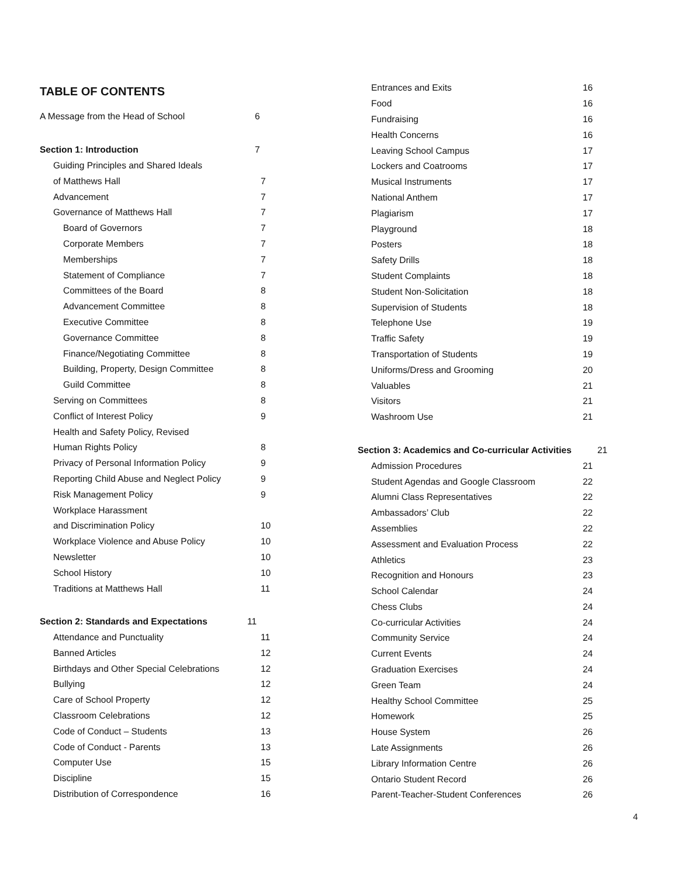TABLE OF CONTENTS
A Message from the Head of School 6
Section 1: Introduction 7
Guiding Principles and Shared Ideals
of Matthews Hall 7
Advancement 7
Governance of Matthews Hall 7
Board of Governors 7
Corporate Members 7
Memberships 7
Statement of Compliance 7
Committees of the Board 8
Advancement Committee 8
Executive Committee 8
Governance Committee 8
Finance/Negotiating Committee 8
Building, Property, Design Committee 8
Guild Committee 8
Serving on Committees 8
Conflict of Interest Policy 9
Health and Safety Policy, Revised
Human Rights Policy 8
Privacy of Personal Information Policy 9
Reporting Child Abuse and Neglect Policy 9
Risk Management Policy 9
Workplace Harassment
and Discrimination Policy 10
Workplace Violence and Abuse Policy 10
Newsletter 10
School History 10
Traditions at Matthews Hall 11
Section 2: Standards and Expectations 11
Attendance and Punctuality 11
Banned Articles 12
Birthdays and Other Special Celebrations 12
Bullying 12
Care of School Property 12
Classroom Celebrations 12
Code of Conduct – Students 13
Code of Conduct - Parents 13
Computer Use 15
Discipline 15
Distribution of Correspondence 16
Entrances and Exits 16
Food 16
Fundraising 16
Health Concerns 16
Leaving School Campus 17
Lockers and Coatrooms 17
Musical Instruments 17
National Anthem 17
Plagiarism 17
Playground 18
Posters 18
Safety Drills 18
Student Complaints 18
Student Non-Solicitation 18
Supervision of Students 18
Telephone Use 19
Traffic Safety 19
Transportation of Students 19
Uniforms/Dress and Grooming 20
Valuables 21
Visitors 21
Washroom Use 21
Section 3: Academics and Co-curricular Activities 21
Admission Procedures 21
Student Agendas and Google Classroom 22
Alumni Class Representatives 22
Ambassadors’ Club 22
Assemblies 22
Assessment and Evaluation Process 22
Athletics 23
Recognition and Honours 23
School Calendar 24
Chess Clubs 24
Co-curricular Activities 24
Community Service 24
Current Events 24
Graduation Exercises 24
Green Team 24
Healthy School Committee 25
Homework 25
House System 26
Late Assignments 26
Library Information Centre 26
Ontario Student Record 26
Parent-Teacher-Student Conferences 26
4